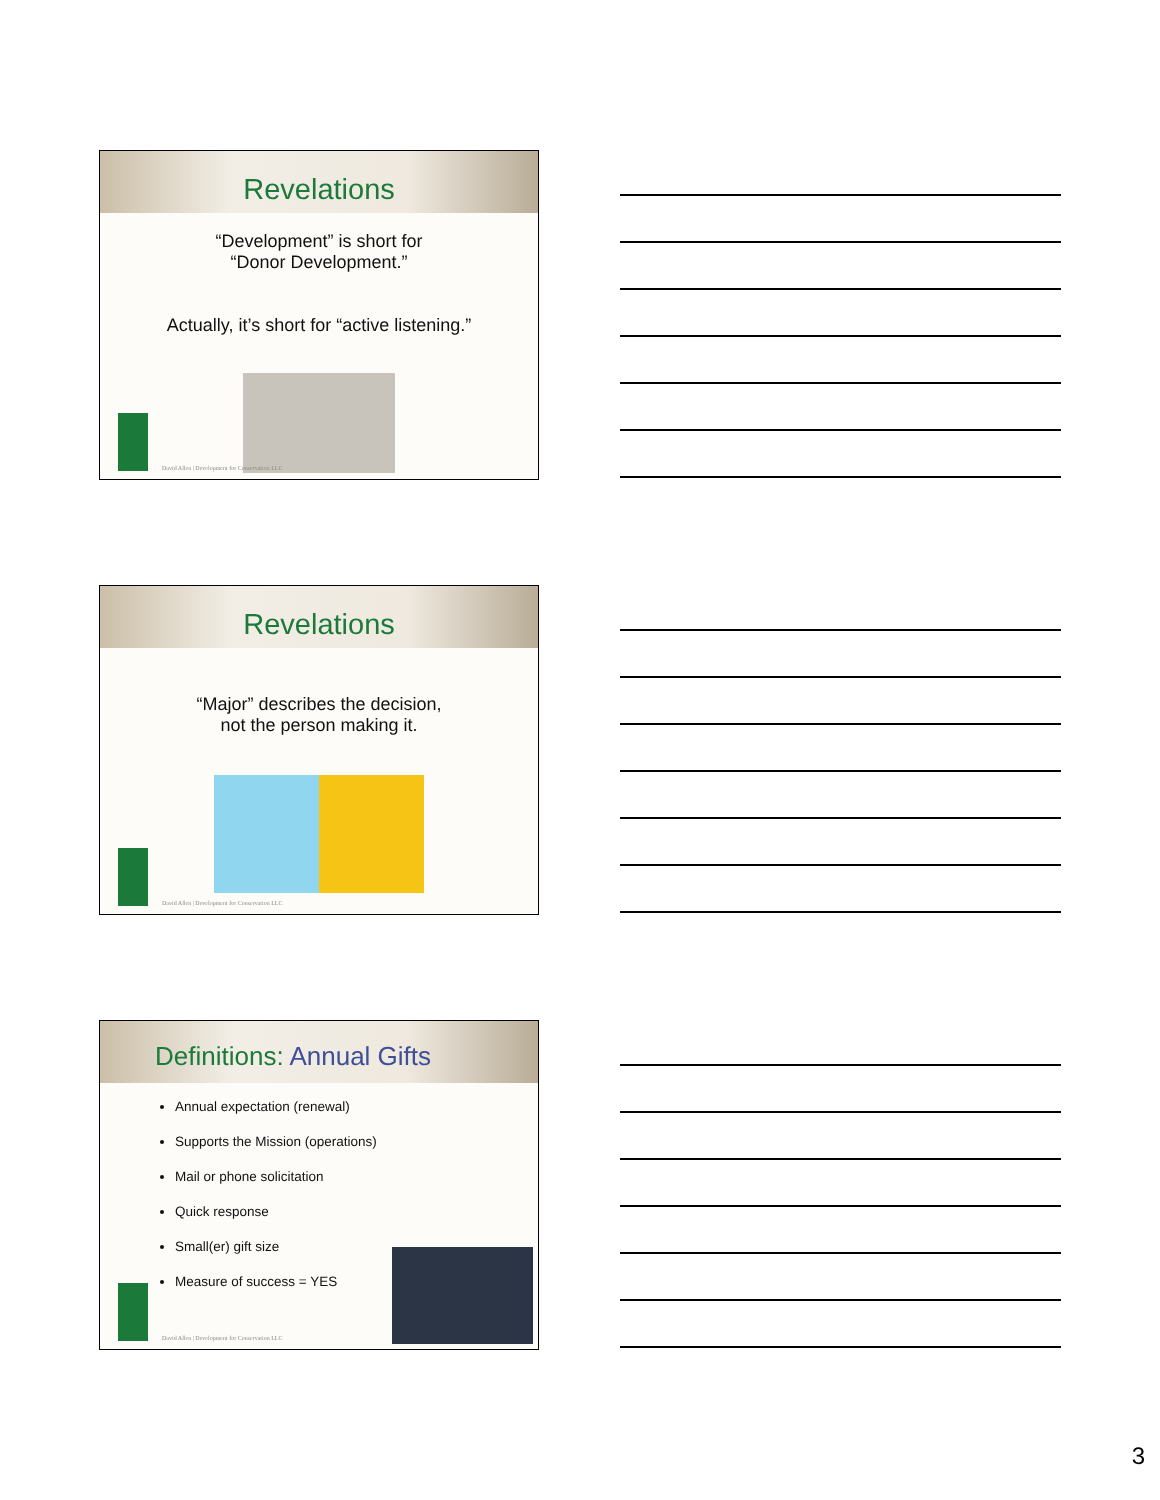Revelations
“Development” is short for
“Donor Development.”
Actually, it’s short for “active listening.”
David Allen | Development for Conservation LLC
Revelations
“Major” describes the decision,
not the person making it.
David Allen | Development for Conservation LLC
Definitions: Annual Gifts
Annual expectation (renewal)
Supports the Mission (operations)
Mail or phone solicitation
Quick response
Small(er) gift size
Measure of success = YES
David Allen | Development for Conservation LLC
3